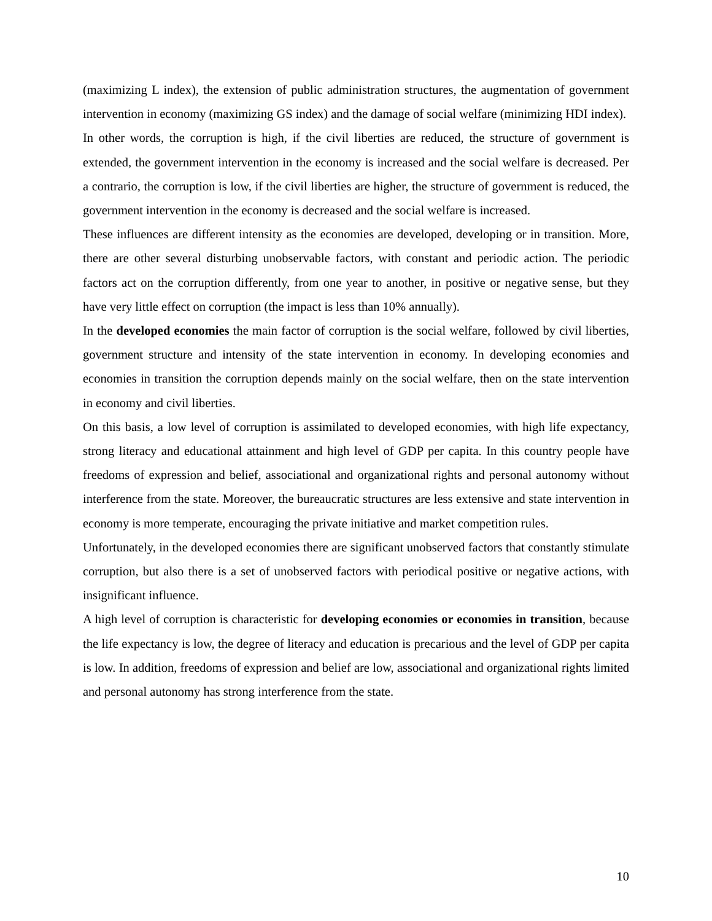(maximizing L index), the extension of public administration structures, the augmentation of government intervention in economy (maximizing GS index) and the damage of social welfare (minimizing HDI index).
In other words, the corruption is high, if the civil liberties are reduced, the structure of government is extended, the government intervention in the economy is increased and the social welfare is decreased. Per a contrario, the corruption is low, if the civil liberties are higher, the structure of government is reduced, the government intervention in the economy is decreased and the social welfare is increased.
These influences are different intensity as the economies are developed, developing or in transition. More, there are other several disturbing unobservable factors, with constant and periodic action. The periodic factors act on the corruption differently, from one year to another, in positive or negative sense, but they have very little effect on corruption (the impact is less than 10% annually).
In the developed economies the main factor of corruption is the social welfare, followed by civil liberties, government structure and intensity of the state intervention in economy. In developing economies and economies in transition the corruption depends mainly on the social welfare, then on the state intervention in economy and civil liberties.
On this basis, a low level of corruption is assimilated to developed economies, with high life expectancy, strong literacy and educational attainment and high level of GDP per capita. In this country people have freedoms of expression and belief, associational and organizational rights and personal autonomy without interference from the state. Moreover, the bureaucratic structures are less extensive and state intervention in economy is more temperate, encouraging the private initiative and market competition rules.
Unfortunately, in the developed economies there are significant unobserved factors that constantly stimulate corruption, but also there is a set of unobserved factors with periodical positive or negative actions, with insignificant influence.
A high level of corruption is characteristic for developing economies or economies in transition, because the life expectancy is low, the degree of literacy and education is precarious and the level of GDP per capita is low. In addition, freedoms of expression and belief are low, associational and organizational rights limited and personal autonomy has strong interference from the state.
10